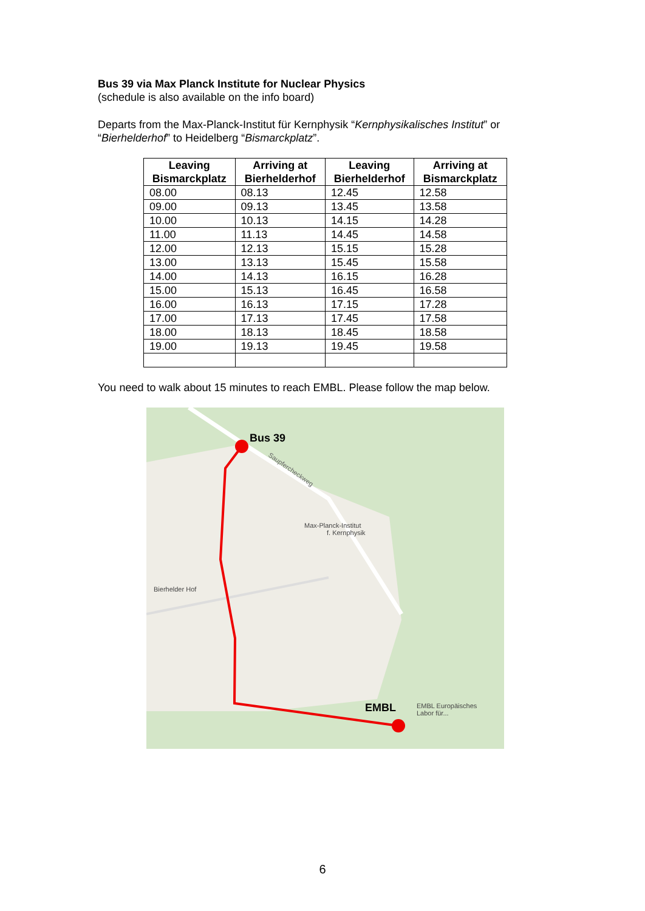Bus 39 via Max Planck Institute for Nuclear Physics
(schedule is also available on the info board)
Departs from the Max-Planck-Institut für Kernphysik “Kernphysikalisches Institut” or “Bierhelderhof” to Heidelberg “Bismarckplatz”.
| Leaving Bismarckplatz | Arriving at Bierhelderhof | Leaving Bierhelderhof | Arriving at Bismarckplatz |
| --- | --- | --- | --- |
| 08.00 | 08.13 | 12.45 | 12.58 |
| 09.00 | 09.13 | 13.45 | 13.58 |
| 10.00 | 10.13 | 14.15 | 14.28 |
| 11.00 | 11.13 | 14.45 | 14.58 |
| 12.00 | 12.13 | 15.15 | 15.28 |
| 13.00 | 13.13 | 15.45 | 15.58 |
| 14.00 | 14.13 | 16.15 | 16.28 |
| 15.00 | 15.13 | 16.45 | 16.58 |
| 16.00 | 16.13 | 17.15 | 17.28 |
| 17.00 | 17.13 | 17.45 | 17.58 |
| 18.00 | 18.13 | 18.45 | 18.58 |
| 19.00 | 19.13 | 19.45 | 19.58 |
You need to walk about 15 minutes to reach EMBL. Please follow the map below.
Bus 39
EMBL
Max-Planck-Institut
f. Kernphysik
Bierhelder Hof
EMBL Europäisches
Labor für...
Saupfercheckweg
6